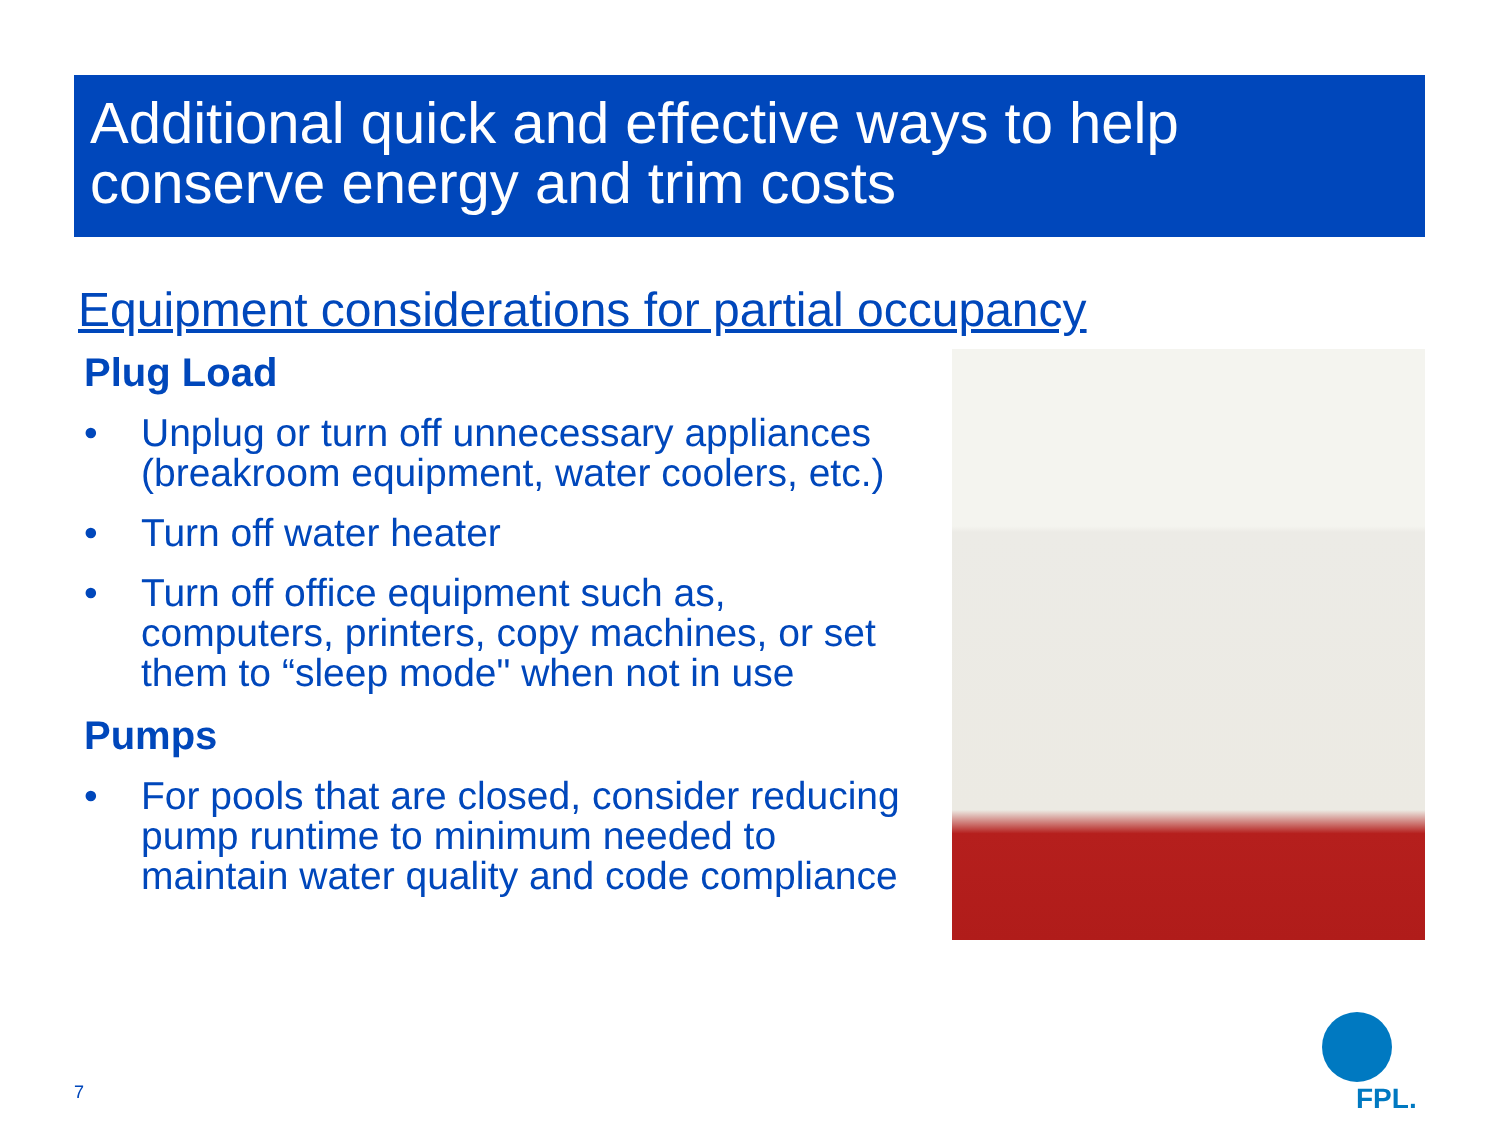Additional quick and effective ways to help conserve energy and trim costs
Equipment considerations for partial occupancy
Plug Load
• Unplug or turn off unnecessary appliances (breakroom equipment, water coolers, etc.)
• Turn off water heater
• Turn off office equipment such as, computers, printers, copy machines, or set them to “sleep mode" when not in use
Pumps
• For pools that are closed, consider reducing pump runtime to minimum needed to maintain water quality and code compliance
7 FPL.